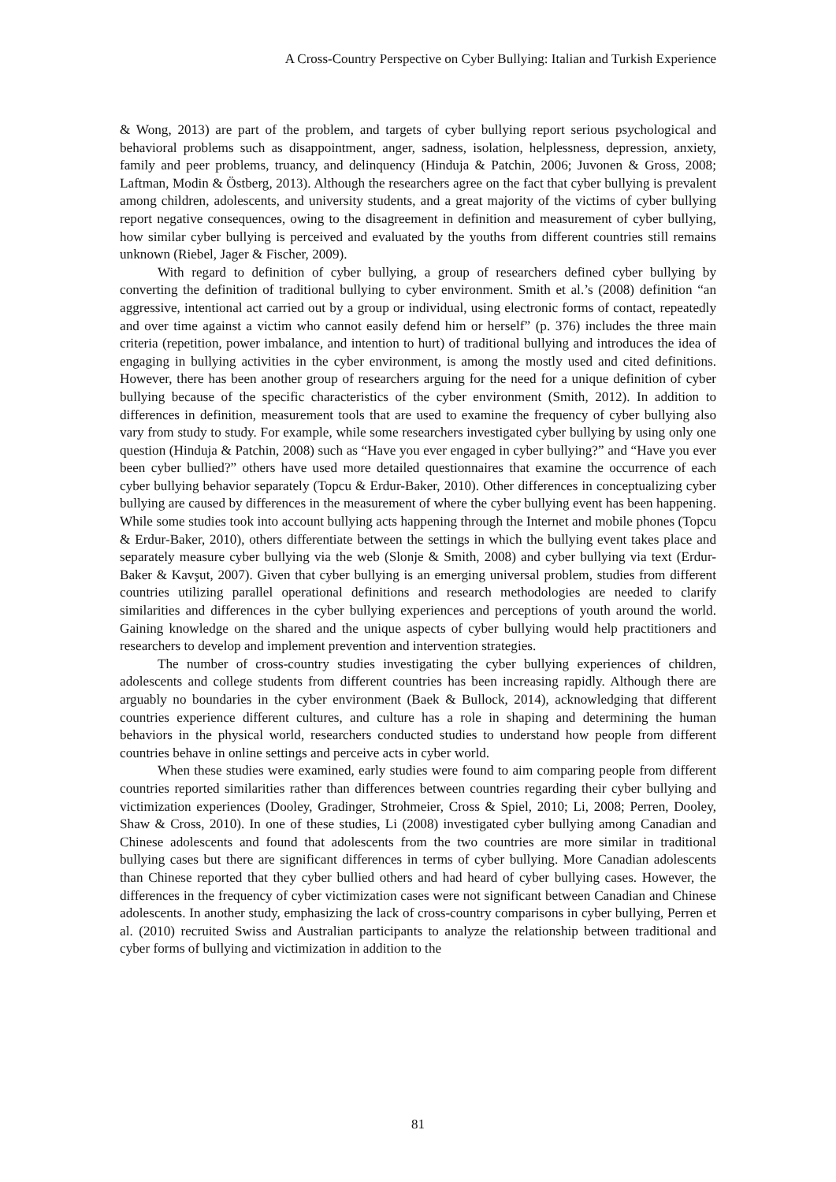A Cross-Country Perspective on Cyber Bullying: Italian and Turkish Experience
& Wong, 2013) are part of the problem, and targets of cyber bullying report serious psychological and behavioral problems such as disappointment, anger, sadness, isolation, helplessness, depression, anxiety, family and peer problems, truancy, and delinquency (Hinduja & Patchin, 2006; Juvonen & Gross, 2008; Laftman, Modin & Östberg, 2013). Although the researchers agree on the fact that cyber bullying is prevalent among children, adolescents, and university students, and a great majority of the victims of cyber bullying report negative consequences, owing to the disagreement in definition and measurement of cyber bullying, how similar cyber bullying is perceived and evaluated by the youths from different countries still remains unknown (Riebel, Jager & Fischer, 2009).
With regard to definition of cyber bullying, a group of researchers defined cyber bullying by converting the definition of traditional bullying to cyber environment. Smith et al.’s (2008) definition “an aggressive, intentional act carried out by a group or individual, using electronic forms of contact, repeatedly and over time against a victim who cannot easily defend him or herself” (p. 376) includes the three main criteria (repetition, power imbalance, and intention to hurt) of traditional bullying and introduces the idea of engaging in bullying activities in the cyber environment, is among the mostly used and cited definitions. However, there has been another group of researchers arguing for the need for a unique definition of cyber bullying because of the specific characteristics of the cyber environment (Smith, 2012). In addition to differences in definition, measurement tools that are used to examine the frequency of cyber bullying also vary from study to study. For example, while some researchers investigated cyber bullying by using only one question (Hinduja & Patchin, 2008) such as “Have you ever engaged in cyber bullying?” and “Have you ever been cyber bullied?” others have used more detailed questionnaires that examine the occurrence of each cyber bullying behavior separately (Topcu & Erdur-Baker, 2010). Other differences in conceptualizing cyber bullying are caused by differences in the measurement of where the cyber bullying event has been happening. While some studies took into account bullying acts happening through the Internet and mobile phones (Topcu & Erdur-Baker, 2010), others differentiate between the settings in which the bullying event takes place and separately measure cyber bullying via the web (Slonje & Smith, 2008) and cyber bullying via text (Erdur-Baker & Kavşut, 2007). Given that cyber bullying is an emerging universal problem, studies from different countries utilizing parallel operational definitions and research methodologies are needed to clarify similarities and differences in the cyber bullying experiences and perceptions of youth around the world. Gaining knowledge on the shared and the unique aspects of cyber bullying would help practitioners and researchers to develop and implement prevention and intervention strategies.
The number of cross-country studies investigating the cyber bullying experiences of children, adolescents and college students from different countries has been increasing rapidly. Although there are arguably no boundaries in the cyber environment (Baek & Bullock, 2014), acknowledging that different countries experience different cultures, and culture has a role in shaping and determining the human behaviors in the physical world, researchers conducted studies to understand how people from different countries behave in online settings and perceive acts in cyber world.
When these studies were examined, early studies were found to aim comparing people from different countries reported similarities rather than differences between countries regarding their cyber bullying and victimization experiences (Dooley, Gradinger, Strohmeier, Cross & Spiel, 2010; Li, 2008; Perren, Dooley, Shaw & Cross, 2010). In one of these studies, Li (2008) investigated cyber bullying among Canadian and Chinese adolescents and found that adolescents from the two countries are more similar in traditional bullying cases but there are significant differences in terms of cyber bullying. More Canadian adolescents than Chinese reported that they cyber bullied others and had heard of cyber bullying cases. However, the differences in the frequency of cyber victimization cases were not significant between Canadian and Chinese adolescents. In another study, emphasizing the lack of cross-country comparisons in cyber bullying, Perren et al. (2010) recruited Swiss and Australian participants to analyze the relationship between traditional and cyber forms of bullying and victimization in addition to the
81